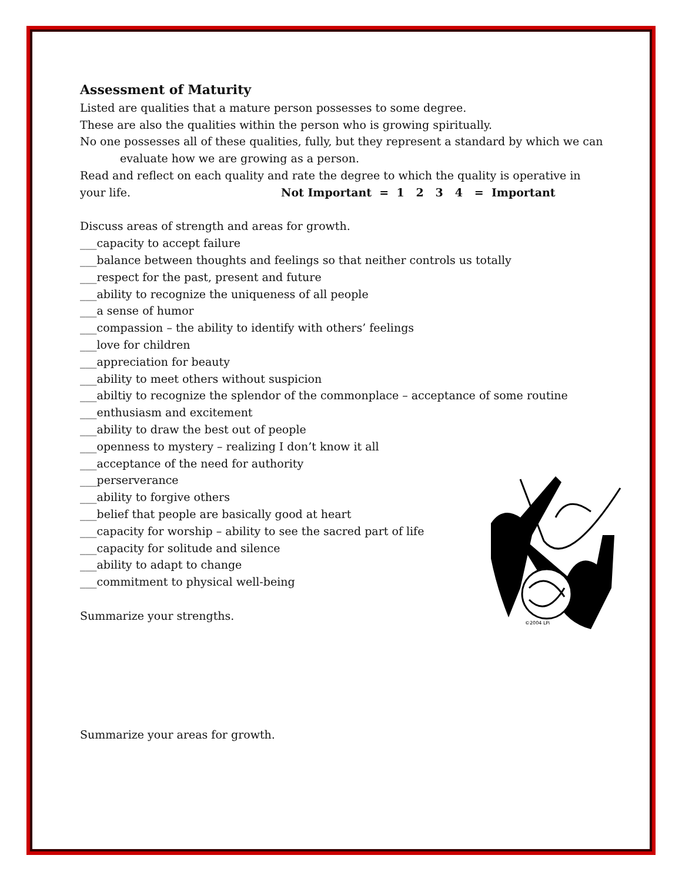Assessment of Maturity
Listed are qualities that a mature person possesses to some degree.
These are also the qualities within the person who is growing spiritually.
No one possesses all of these qualities, fully, but they represent a standard by which we can
evaluate how we are growing as a person.
Read and reflect on each quality and rate the degree to which the quality is operative in
your life. Not Important = 1 2 3 4 = Important
Discuss areas of strength and areas for growth.
___capacity to accept failure
___balance between thoughts and feelings so that neither controls us totally
___respect for the past, present and future
___ability to recognize the uniqueness of all people
___a sense of humor
___compassion – the ability to identify with others’ feelings
___love for children
___appreciation for beauty
___ability to meet others without suspicion
___abiltiy to recognize the splendor of the commonplace – acceptance of some routine
___enthusiasm and excitement
___ability to draw the best out of people
___openness to mystery – realizing I don’t know it all
___acceptance of the need for authority
___perserverance
___ability to forgive others
___belief that people are basically good at heart
___capacity for worship – ability to see the sacred part of life
___capacity for solitude and silence
___ability to adapt to change
___commitment to physical well-being
Summarize your strengths.
Summarize your areas for growth.
©2004 LPi